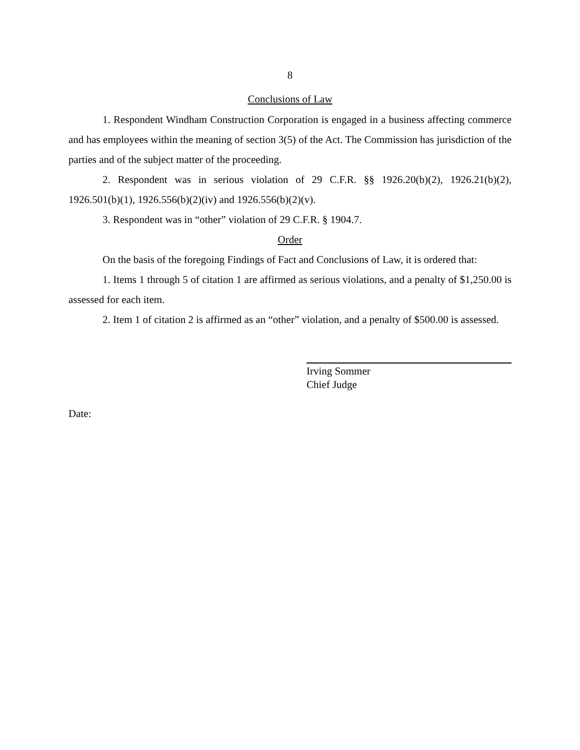8
Conclusions of Law
1. Respondent Windham Construction Corporation is engaged in a business affecting commerce and has employees within the meaning of section 3(5) of the Act. The Commission has jurisdiction of the parties and of the subject matter of the proceeding.
2. Respondent was in serious violation of 29 C.F.R. §§ 1926.20(b)(2), 1926.21(b)(2), 1926.501(b)(1), 1926.556(b)(2)(iv) and 1926.556(b)(2)(v).
3. Respondent was in “other” violation of 29 C.F.R. § 1904.7.
Order
On the basis of the foregoing Findings of Fact and Conclusions of Law, it is ordered that:
1. Items 1 through 5 of citation 1 are affirmed as serious violations, and a penalty of $1,250.00 is assessed for each item.
2. Item 1 of citation 2 is affirmed as an “other” violation, and a penalty of $500.00 is assessed.
Irving Sommer
Chief Judge
Date: